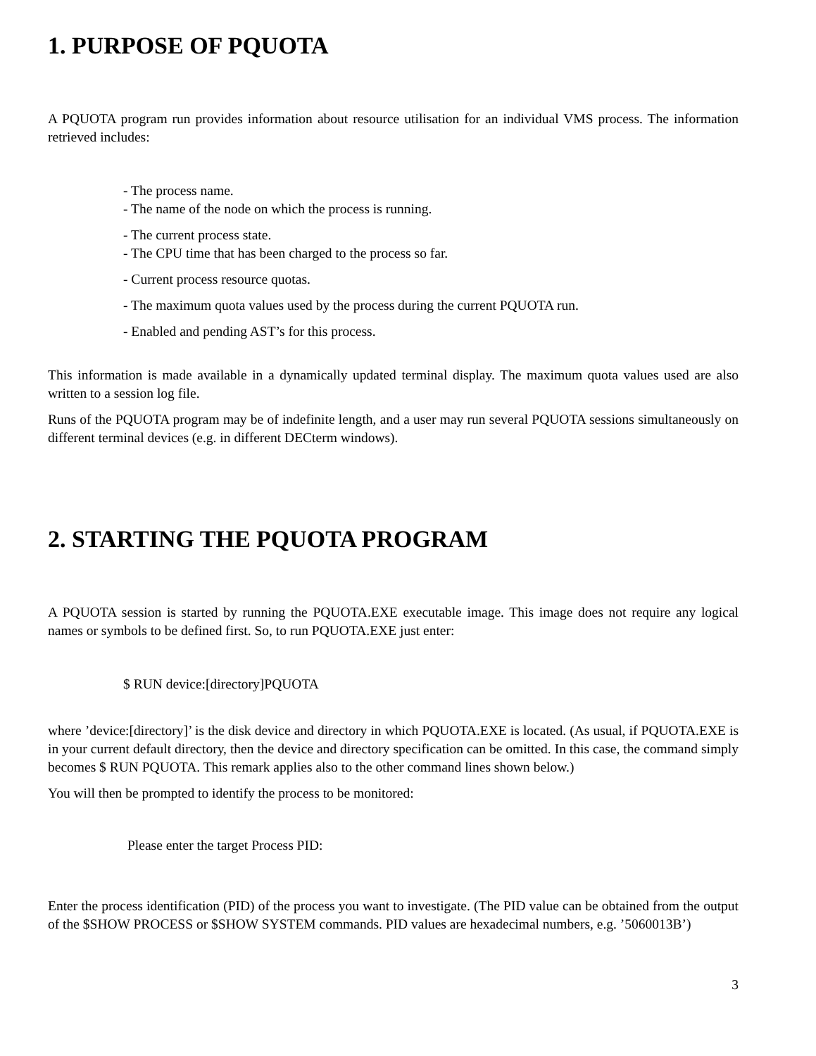1. PURPOSE OF PQUOTA
A PQUOTA program run provides information about resource utilisation for an individual VMS process. The information retrieved includes:
- The process name.
- The name of the node on which the process is running.
- The current process state.
- The CPU time that has been charged to the process so far.
- Current process resource quotas.
- The maximum quota values used by the process during the current PQUOTA run.
- Enabled and pending AST’s for this process.
This information is made available in a dynamically updated terminal display. The maximum quota values used are also written to a session log file.
Runs of the PQUOTA program may be of indefinite length, and a user may run several PQUOTA sessions simultaneously on different terminal devices (e.g. in different DECterm windows).
2. STARTING THE PQUOTA PROGRAM
A PQUOTA session is started by running the PQUOTA.EXE executable image. This image does not require any logical names or symbols to be defined first. So, to run PQUOTA.EXE just enter:
$ RUN device:[directory]PQUOTA
where ’device:[directory]’ is the disk device and directory in which PQUOTA.EXE is located. (As usual, if PQUOTA.EXE is in your current default directory, then the device and directory specification can be omitted. In this case, the command simply becomes $ RUN PQUOTA. This remark applies also to the other command lines shown below.)
You will then be prompted to identify the process to be monitored:
Please enter the target Process PID:
Enter the process identification (PID) of the process you want to investigate. (The PID value can be obtained from the output of the $SHOW PROCESS or $SHOW SYSTEM commands. PID values are hexadecimal numbers, e.g. ’5060013B’)
3